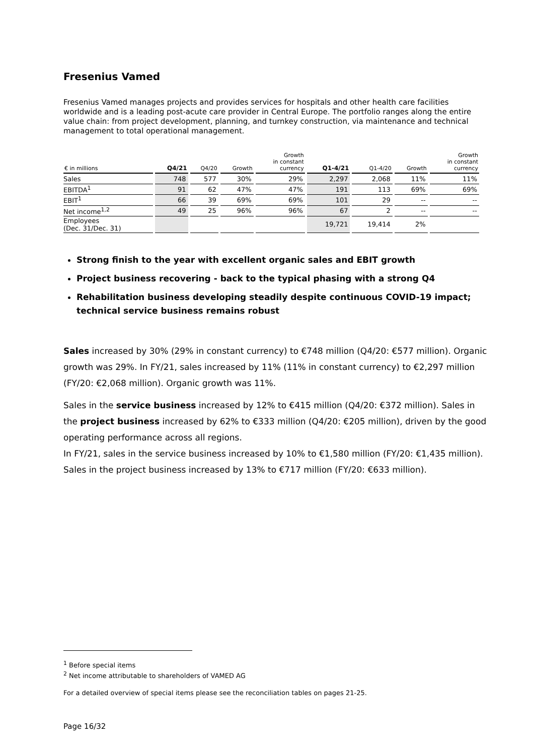Fresenius Vamed
Fresenius Vamed manages projects and provides services for hospitals and other health care facilities worldwide and is a leading post-acute care provider in Central Europe. The portfolio ranges along the entire value chain: from project development, planning, and turnkey construction, via maintenance and technical management to total operational management.
| € in millions | Q4/21 | Q4/20 | Growth | Growth in constant currency | Q1-4/21 | Q1-4/20 | Growth | Growth in constant currency |
| --- | --- | --- | --- | --- | --- | --- | --- | --- |
| Sales | 748 | 577 | 30% | 29% | 2,297 | 2,068 | 11% | 11% |
| EBITDA<sup>1</sup> | 91 | 62 | 47% | 47% | 191 | 113 | 69% | 69% |
| EBIT<sup>1</sup> | 66 | 39 | 69% | 69% | 101 | 29 | -- | -- |
| Net income<sup>1,2</sup> | 49 | 25 | 96% | 96% | 67 | 2 | -- | -- |
| Employees (Dec. 31/Dec. 31) | | | | | 19,721 | 19,414 | 2% | |
Strong finish to the year with excellent organic sales and EBIT growth
Project business recovering - back to the typical phasing with a strong Q4
Rehabilitation business developing steadily despite continuous COVID-19 impact; technical service business remains robust
Sales increased by 30% (29% in constant currency) to €748 million (Q4/20: €577 million). Organic growth was 29%. In FY/21, sales increased by 11% (11% in constant currency) to €2,297 million (FY/20: €2,068 million). Organic growth was 11%.
Sales in the service business increased by 12% to €415 million (Q4/20: €372 million). Sales in the project business increased by 62% to €333 million (Q4/20: €205 million), driven by the good operating performance across all regions.
In FY/21, sales in the service business increased by 10% to €1,580 million (FY/20: €1,435 million). Sales in the project business increased by 13% to €717 million (FY/20: €633 million).
<sup>1</sup> Before special items
<sup>2</sup> Net income attributable to shareholders of VAMED AG
For a detailed overview of special items please see the reconciliation tables on pages 21-25.
Page 16/32